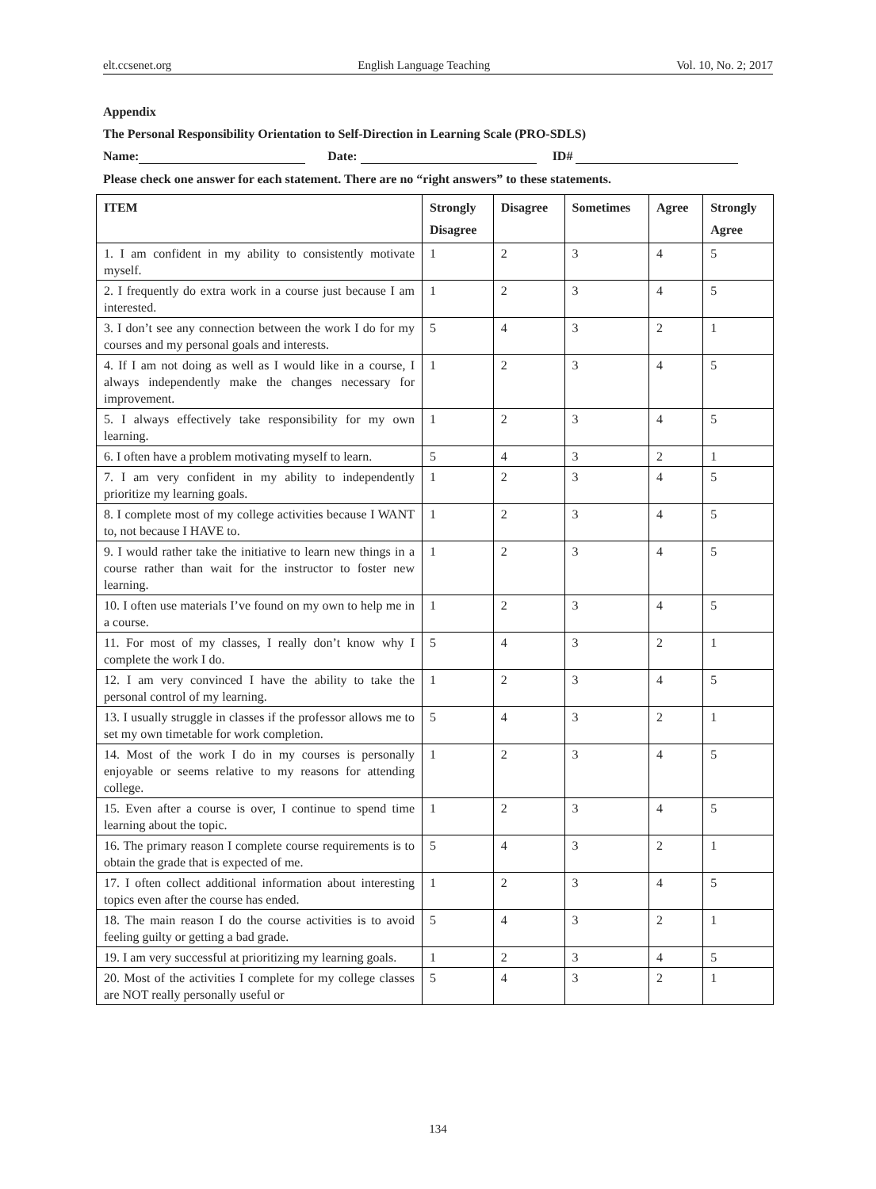elt.ccsenet.org English Language Teaching Vol. 10, No. 2; 2017
Appendix
The Personal Responsibility Orientation to Self-Direction in Learning Scale (PRO-SDLS)
Name: Date: ID#
Please check one answer for each statement. There are no “right answers” to these statements.
| ITEM | Strongly Disagree | Disagree | Sometimes | Agree | Strongly Agree |
| --- | --- | --- | --- | --- | --- |
| 1. I am confident in my ability to consistently motivate myself. | 1 | 2 | 3 | 4 | 5 |
| 2. I frequently do extra work in a course just because I am interested. | 1 | 2 | 3 | 4 | 5 |
| 3. I don’t see any connection between the work I do for my courses and my personal goals and interests. | 5 | 4 | 3 | 2 | 1 |
| 4. If I am not doing as well as I would like in a course, I always independently make the changes necessary for improvement. | 1 | 2 | 3 | 4 | 5 |
| 5. I always effectively take responsibility for my own learning. | 1 | 2 | 3 | 4 | 5 |
| 6. I often have a problem motivating myself to learn. | 5 | 4 | 3 | 2 | 1 |
| 7. I am very confident in my ability to independently prioritize my learning goals. | 1 | 2 | 3 | 4 | 5 |
| 8. I complete most of my college activities because I WANT to, not because I HAVE to. | 1 | 2 | 3 | 4 | 5 |
| 9. I would rather take the initiative to learn new things in a course rather than wait for the instructor to foster new learning. | 1 | 2 | 3 | 4 | 5 |
| 10. I often use materials I’ve found on my own to help me in a course. | 1 | 2 | 3 | 4 | 5 |
| 11. For most of my classes, I really don’t know why I complete the work I do. | 5 | 4 | 3 | 2 | 1 |
| 12. I am very convinced I have the ability to take the personal control of my learning. | 1 | 2 | 3 | 4 | 5 |
| 13. I usually struggle in classes if the professor allows me to set my own timetable for work completion. | 5 | 4 | 3 | 2 | 1 |
| 14. Most of the work I do in my courses is personally enjoyable or seems relative to my reasons for attending college. | 1 | 2 | 3 | 4 | 5 |
| 15. Even after a course is over, I continue to spend time learning about the topic. | 1 | 2 | 3 | 4 | 5 |
| 16. The primary reason I complete course requirements is to obtain the grade that is expected of me. | 5 | 4 | 3 | 2 | 1 |
| 17. I often collect additional information about interesting topics even after the course has ended. | 1 | 2 | 3 | 4 | 5 |
| 18. The main reason I do the course activities is to avoid feeling guilty or getting a bad grade. | 5 | 4 | 3 | 2 | 1 |
| 19. I am very successful at prioritizing my learning goals. | 1 | 2 | 3 | 4 | 5 |
| 20. Most of the activities I complete for my college classes are NOT really personally useful or | 5 | 4 | 3 | 2 | 1 |
134